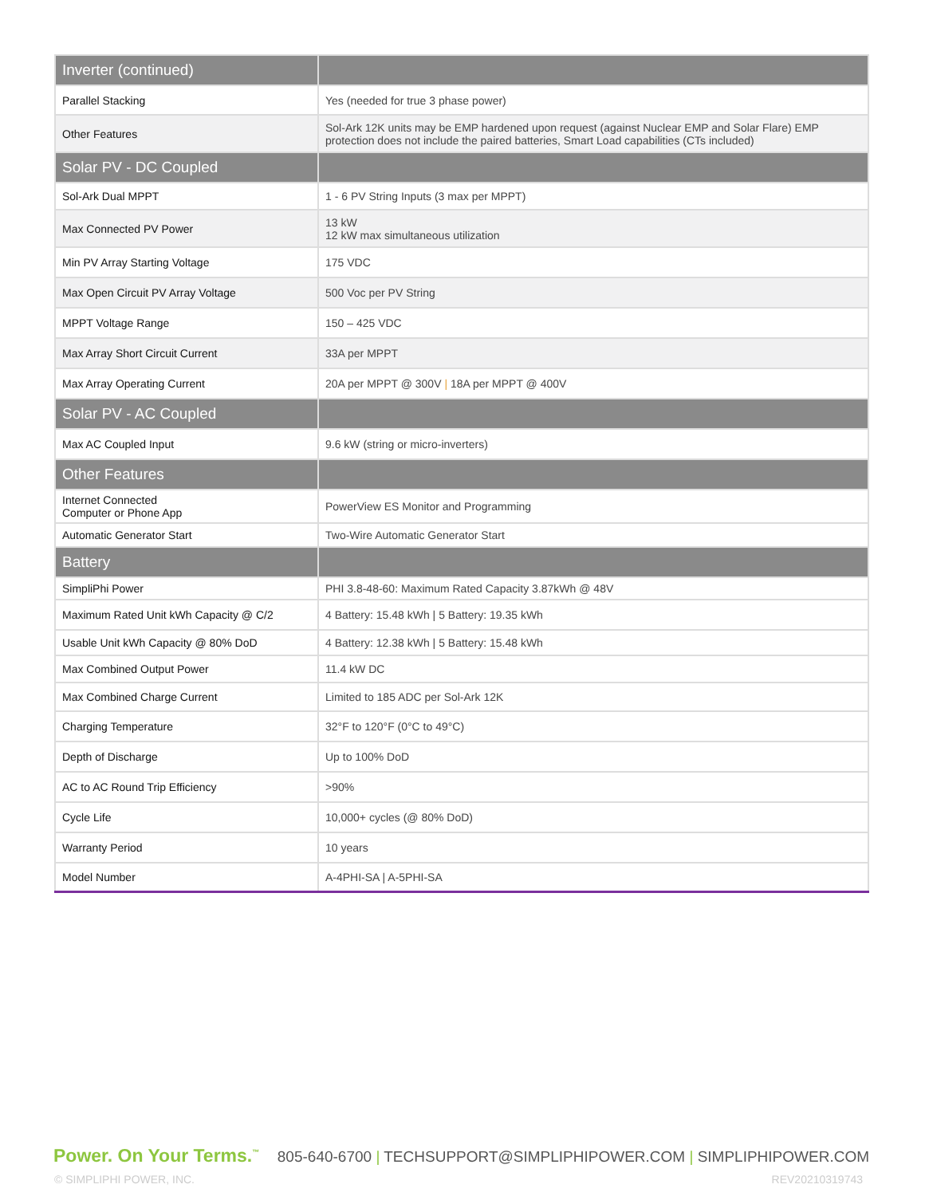| Inverter (continued) | |
| --- | --- |
| Parallel Stacking | Yes (needed for true 3 phase power) |
| Other Features | Sol-Ark 12K units may be EMP hardened upon request (against Nuclear EMP and Solar Flare) EMP protection does not include the paired batteries, Smart Load capabilities (CTs included) |
| Solar PV - DC Coupled | |
| Sol-Ark Dual MPPT | 1 - 6 PV String Inputs (3 max per MPPT) |
| Max Connected PV Power | 13 kW 12 kW max simultaneous utilization |
| Min PV Array Starting Voltage | 175 VDC |
| Max Open Circuit PV Array Voltage | 500 Voc per PV String |
| MPPT Voltage Range | 150 – 425 VDC |
| Max Array Short Circuit Current | 33A per MPPT |
| Max Array Operating Current | 20A per MPPT @ 300V / 18A per MPPT @ 400V |
| Solar PV - AC Coupled | |
| Max AC Coupled Input | 9.6 kW (string or micro-inverters) |
| Other Features | |
| Internet Connected Computer or Phone App | PowerView ES Monitor and Programming |
| Automatic Generator Start | Two-Wire Automatic Generator Start |
| Battery | |
| SimpliPhi Power | PHI 3.8-48-60: Maximum Rated Capacity 3.87kWh @ 48V |
| Maximum Rated Unit kWh Capacity @ C/2 | 4 Battery: 15.48 kWh / 5 Battery: 19.35 kWh |
| Usable Unit kWh Capacity @ 80% DoD | 4 Battery: 12.38 kWh / 5 Battery: 15.48 kWh |
| Max Combined Output Power | 11.4 kW DC |
| Max Combined Charge Current | Limited to 185 ADC per Sol-Ark 12K |
| Charging Temperature | 32°F to 120°F (0°C to 49°C) |
| Depth of Discharge | Up to 100% DoD |
| AC to AC Round Trip Efficiency | >90% |
| Cycle Life | 10,000+ cycles (@ 80% DoD) |
| Warranty Period | 10 years |
| Model Number | A-4PHI-SA / A-5PHI-SA |
Power. On Your Terms.<sup>™</sup> 805-640-6700 | TECHSUPPORT@SIMPLIPHIPOWER.COM | SIMPLIPHIPOWER.COM
© SIMPLIPHI POWER, INC. REV20210319743